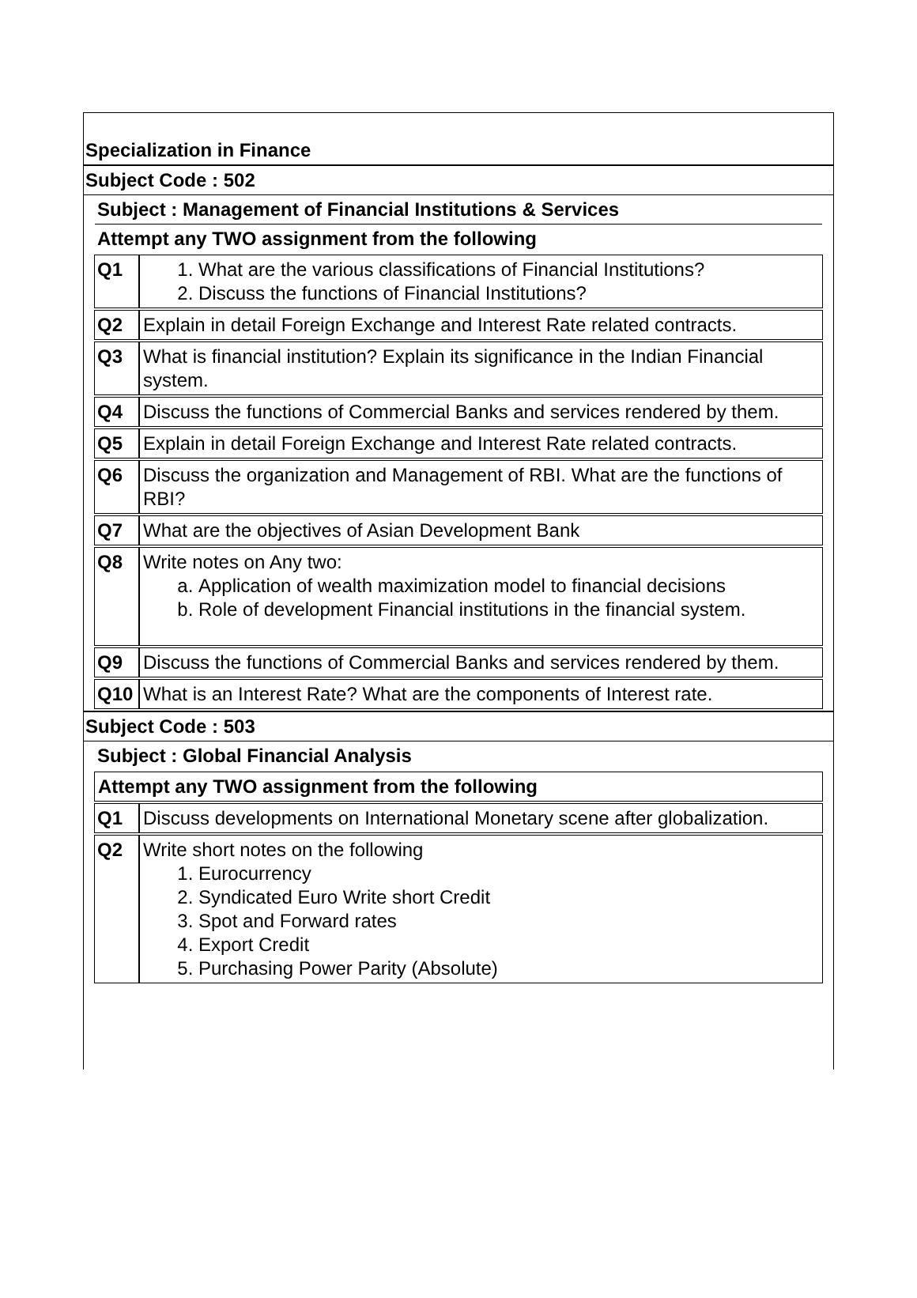Specialization in Finance
Subject Code : 502
Subject : Management of Financial Institutions & Services
Attempt any TWO assignment from the following
| Q1 | 1. What are the various classifications of Financial Institutions? 2. Discuss the functions of Financial Institutions? |
| Q2 | Explain in detail Foreign Exchange and Interest Rate related contracts. |
| Q3 | What is financial institution? Explain its significance in the Indian Financial system. |
| Q4 | Discuss the functions of Commercial Banks and services rendered by them. |
| Q5 | Explain in detail Foreign Exchange and Interest Rate related contracts. |
| Q6 | Discuss the organization and Management of RBI. What are the functions of RBI? |
| Q7 | What are the objectives of Asian Development Bank |
| Q8 | Write notes on Any two: a. Application of wealth maximization model to financial decisions b. Role of development Financial institutions in the financial system. |
| Q9 | Discuss the functions of Commercial Banks and services rendered by them. |
| Q10 | What is an Interest Rate? What are the components of Interest rate. |
Subject Code : 503
Subject : Global Financial Analysis
| Attempt any TWO assignment from the following | |
| Q1 | Discuss developments on International Monetary scene after globalization. |
| Q2 | Write short notes on the following 1. Eurocurrency 2. Syndicated Euro Write short Credit 3. Spot and Forward rates 4. Export Credit 5. Purchasing Power Parity (Absolute) |